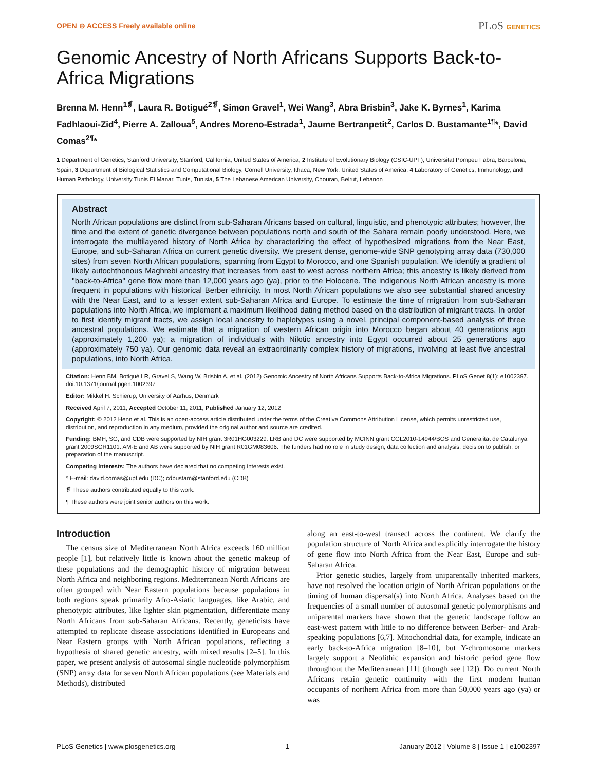OPEN ⊖ ACCESS Freely available online
PLoS GENETICS
Genomic Ancestry of North Africans Supports Back-to-Africa Migrations
Brenna M. Henn<sup>1❡</sup>, Laura R. Botigué<sup>2❡</sup>, Simon Gravel<sup>1</sup>, Wei Wang<sup>3</sup>, Abra Brisbin<sup>3</sup>, Jake K. Byrnes<sup>1</sup>, Karima Fadhlaoui-Zid<sup>4</sup>, Pierre A. Zalloua<sup>5</sup>, Andres Moreno-Estrada<sup>1</sup>, Jaume Bertranpetit<sup>2</sup>, Carlos D. Bustamante<sup>1¶</sup>*, David Comas<sup>2¶</sup>*
1 Department of Genetics, Stanford University, Stanford, California, United States of America, 2 Institute of Evolutionary Biology (CSIC-UPF), Universitat Pompeu Fabra, Barcelona, Spain, 3 Department of Biological Statistics and Computational Biology, Cornell University, Ithaca, New York, United States of America, 4 Laboratory of Genetics, Immunology, and Human Pathology, University Tunis El Manar, Tunis, Tunisia, 5 The Lebanese American University, Chouran, Beirut, Lebanon
Abstract
North African populations are distinct from sub-Saharan Africans based on cultural, linguistic, and phenotypic attributes; however, the time and the extent of genetic divergence between populations north and south of the Sahara remain poorly understood. Here, we interrogate the multilayered history of North Africa by characterizing the effect of hypothesized migrations from the Near East, Europe, and sub-Saharan Africa on current genetic diversity. We present dense, genome-wide SNP genotyping array data (730,000 sites) from seven North African populations, spanning from Egypt to Morocco, and one Spanish population. We identify a gradient of likely autochthonous Maghrebi ancestry that increases from east to west across northern Africa; this ancestry is likely derived from ''back-to-Africa'' gene flow more than 12,000 years ago (ya), prior to the Holocene. The indigenous North African ancestry is more frequent in populations with historical Berber ethnicity. In most North African populations we also see substantial shared ancestry with the Near East, and to a lesser extent sub-Saharan Africa and Europe. To estimate the time of migration from sub-Saharan populations into North Africa, we implement a maximum likelihood dating method based on the distribution of migrant tracts. In order to first identify migrant tracts, we assign local ancestry to haplotypes using a novel, principal component-based analysis of three ancestral populations. We estimate that a migration of western African origin into Morocco began about 40 generations ago (approximately 1,200 ya); a migration of individuals with Nilotic ancestry into Egypt occurred about 25 generations ago (approximately 750 ya). Our genomic data reveal an extraordinarily complex history of migrations, involving at least five ancestral populations, into North Africa.
Citation: Henn BM, Botigué LR, Gravel S, Wang W, Brisbin A, et al. (2012) Genomic Ancestry of North Africans Supports Back-to-Africa Migrations. PLoS Genet 8(1): e1002397. doi:10.1371/journal.pgen.1002397
Editor: Mikkel H. Schierup, University of Aarhus, Denmark
Received April 7, 2011; Accepted October 11, 2011; Published January 12, 2012
Copyright: © 2012 Henn et al. This is an open-access article distributed under the terms of the Creative Commons Attribution License, which permits unrestricted use, distribution, and reproduction in any medium, provided the original author and source are credited.
Funding: BMH, SG, and CDB were supported by NIH grant 3R01HG003229. LRB and DC were supported by MCINN grant CGL2010-14944/BOS and Generalitat de Catalunya grant 2009SGR1101. AM-E and AB were supported by NIH grant R01GM083606. The funders had no role in study design, data collection and analysis, decision to publish, or preparation of the manuscript.
Competing Interests: The authors have declared that no competing interests exist.
* E-mail: david.comas@upf.edu (DC); cdbustam@stanford.edu (CDB)
❡ These authors contributed equally to this work.
¶ These authors were joint senior authors on this work.
Introduction
The census size of Mediterranean North Africa exceeds 160 million people [1], but relatively little is known about the genetic makeup of these populations and the demographic history of migration between North Africa and neighboring regions. Mediterranean North Africans are often grouped with Near Eastern populations because populations in both regions speak primarily Afro-Asiatic languages, like Arabic, and phenotypic attributes, like lighter skin pigmentation, differentiate many North Africans from sub-Saharan Africans. Recently, geneticists have attempted to replicate disease associations identified in Europeans and Near Eastern groups with North African populations, reflecting a hypothesis of shared genetic ancestry, with mixed results [2–5]. In this paper, we present analysis of autosomal single nucleotide polymorphism (SNP) array data for seven North African populations (see Materials and Methods), distributed
along an east-to-west transect across the continent. We clarify the population structure of North Africa and explicitly interrogate the history of gene flow into North Africa from the Near East, Europe and sub-Saharan Africa.
Prior genetic studies, largely from uniparentally inherited markers, have not resolved the location origin of North African populations or the timing of human dispersal(s) into North Africa. Analyses based on the frequencies of a small number of autosomal genetic polymorphisms and uniparental markers have shown that the genetic landscape follow an east-west pattern with little to no difference between Berber- and Arab-speaking populations [6,7]. Mitochondrial data, for example, indicate an early back-to-Africa migration [8–10], but Y-chromosome markers largely support a Neolithic expansion and historic period gene flow throughout the Mediterranean [11] (though see [12]). Do current North Africans retain genetic continuity with the first modern human occupants of northern Africa from more than 50,000 years ago (ya) or was
PLoS Genetics | www.plosgenetics.org 1 January 2012 | Volume 8 | Issue 1 | e1002397